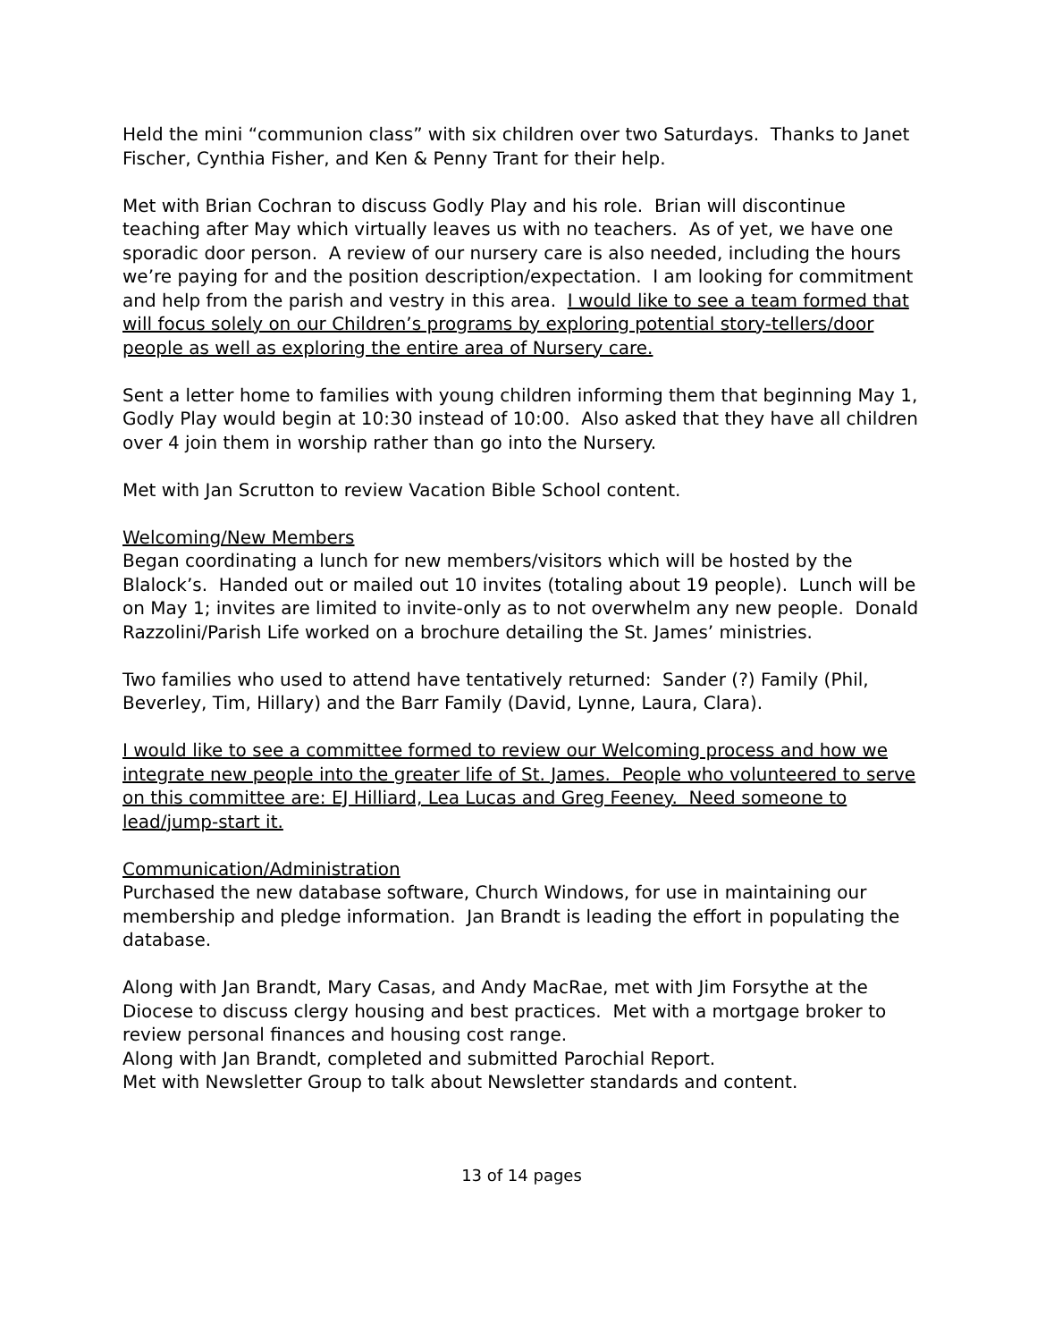Held the mini “communion class” with six children over two Saturdays. Thanks to Janet Fischer, Cynthia Fisher, and Ken & Penny Trant for their help.
Met with Brian Cochran to discuss Godly Play and his role. Brian will discontinue teaching after May which virtually leaves us with no teachers. As of yet, we have one sporadic door person. A review of our nursery care is also needed, including the hours we’re paying for and the position description/expectation. I am looking for commitment and help from the parish and vestry in this area. I would like to see a team formed that will focus solely on our Children’s programs by exploring potential story-tellers/door people as well as exploring the entire area of Nursery care.
Sent a letter home to families with young children informing them that beginning May 1, Godly Play would begin at 10:30 instead of 10:00. Also asked that they have all children over 4 join them in worship rather than go into the Nursery.
Met with Jan Scrutton to review Vacation Bible School content.
Welcoming/New Members
Began coordinating a lunch for new members/visitors which will be hosted by the Blalock’s. Handed out or mailed out 10 invites (totaling about 19 people). Lunch will be on May 1; invites are limited to invite-only as to not overwhelm any new people. Donald Razzolini/Parish Life worked on a brochure detailing the St. James’ ministries.
Two families who used to attend have tentatively returned: Sander (?) Family (Phil, Beverley, Tim, Hillary) and the Barr Family (David, Lynne, Laura, Clara).
I would like to see a committee formed to review our Welcoming process and how we integrate new people into the greater life of St. James. People who volunteered to serve on this committee are: EJ Hilliard, Lea Lucas and Greg Feeney. Need someone to lead/jump-start it.
Communication/Administration
Purchased the new database software, Church Windows, for use in maintaining our membership and pledge information. Jan Brandt is leading the effort in populating the database.
Along with Jan Brandt, Mary Casas, and Andy MacRae, met with Jim Forsythe at the Diocese to discuss clergy housing and best practices. Met with a mortgage broker to review personal finances and housing cost range.
Along with Jan Brandt, completed and submitted Parochial Report.
Met with Newsletter Group to talk about Newsletter standards and content.
13 of 14 pages